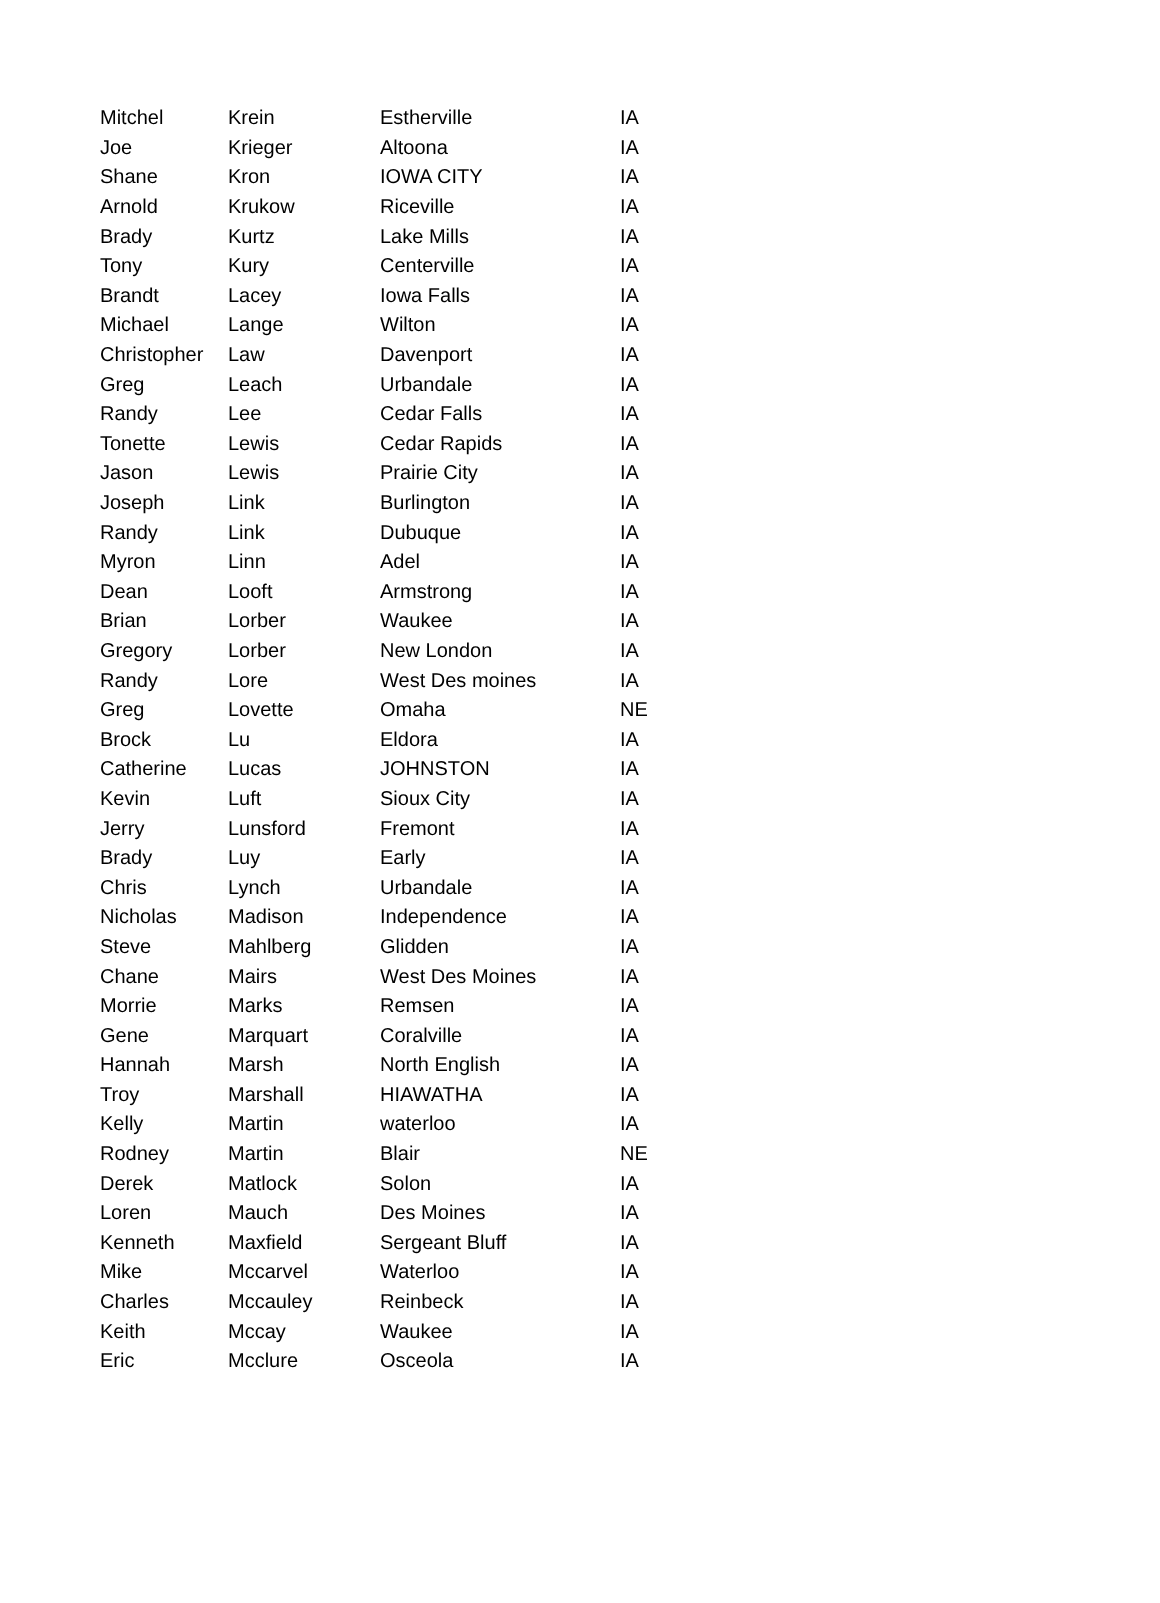| Mitchel | Krein | Estherville | IA |
| Joe | Krieger | Altoona | IA |
| Shane | Kron | IOWA CITY | IA |
| Arnold | Krukow | Riceville | IA |
| Brady | Kurtz | Lake Mills | IA |
| Tony | Kury | Centerville | IA |
| Brandt | Lacey | Iowa Falls | IA |
| Michael | Lange | Wilton | IA |
| Christopher | Law | Davenport | IA |
| Greg | Leach | Urbandale | IA |
| Randy | Lee | Cedar Falls | IA |
| Tonette | Lewis | Cedar Rapids | IA |
| Jason | Lewis | Prairie City | IA |
| Joseph | Link | Burlington | IA |
| Randy | Link | Dubuque | IA |
| Myron | Linn | Adel | IA |
| Dean | Looft | Armstrong | IA |
| Brian | Lorber | Waukee | IA |
| Gregory | Lorber | New London | IA |
| Randy | Lore | West Des moines | IA |
| Greg | Lovette | Omaha | NE |
| Brock | Lu | Eldora | IA |
| Catherine | Lucas | JOHNSTON | IA |
| Kevin | Luft | Sioux City | IA |
| Jerry | Lunsford | Fremont | IA |
| Brady | Luy | Early | IA |
| Chris | Lynch | Urbandale | IA |
| Nicholas | Madison | Independence | IA |
| Steve | Mahlberg | Glidden | IA |
| Chane | Mairs | West Des Moines | IA |
| Morrie | Marks | Remsen | IA |
| Gene | Marquart | Coralville | IA |
| Hannah | Marsh | North English | IA |
| Troy | Marshall | HIAWATHA | IA |
| Kelly | Martin | waterloo | IA |
| Rodney | Martin | Blair | NE |
| Derek | Matlock | Solon | IA |
| Loren | Mauch | Des Moines | IA |
| Kenneth | Maxfield | Sergeant Bluff | IA |
| Mike | Mccarvel | Waterloo | IA |
| Charles | Mccauley | Reinbeck | IA |
| Keith | Mccay | Waukee | IA |
| Eric | Mcclure | Osceola | IA |